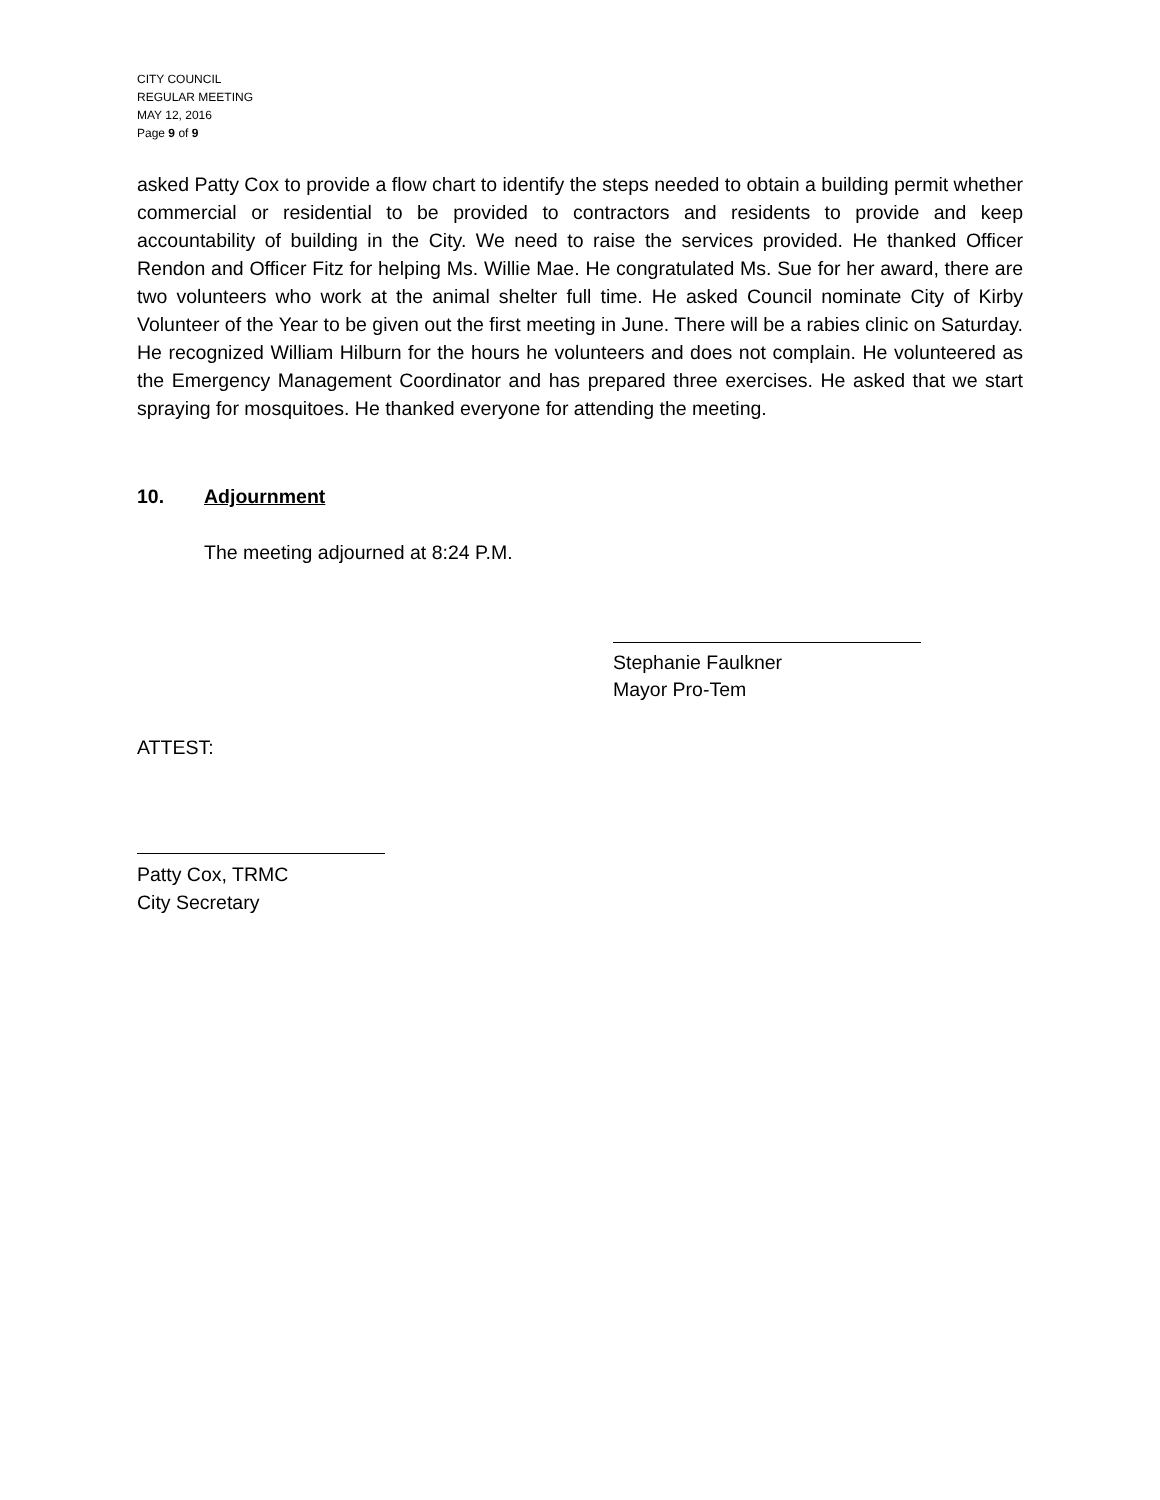CITY COUNCIL
REGULAR MEETING
MAY 12, 2016
Page 9 of 9
asked Patty Cox to provide a flow chart to identify the steps needed to obtain a building permit whether commercial or residential to be provided to contractors and residents to provide and keep accountability of building in the City. We need to raise the services provided. He thanked Officer Rendon and Officer Fitz for helping Ms. Willie Mae. He congratulated Ms. Sue for her award, there are two volunteers who work at the animal shelter full time. He asked Council nominate City of Kirby Volunteer of the Year to be given out the first meeting in June. There will be a rabies clinic on Saturday. He recognized William Hilburn for the hours he volunteers and does not complain. He volunteered as the Emergency Management Coordinator and has prepared three exercises. He asked that we start spraying for mosquitoes. He thanked everyone for attending the meeting.
10. Adjournment
The meeting adjourned at 8:24 P.M.
Stephanie Faulkner
Mayor Pro-Tem
ATTEST:
Patty Cox, TRMC
City Secretary